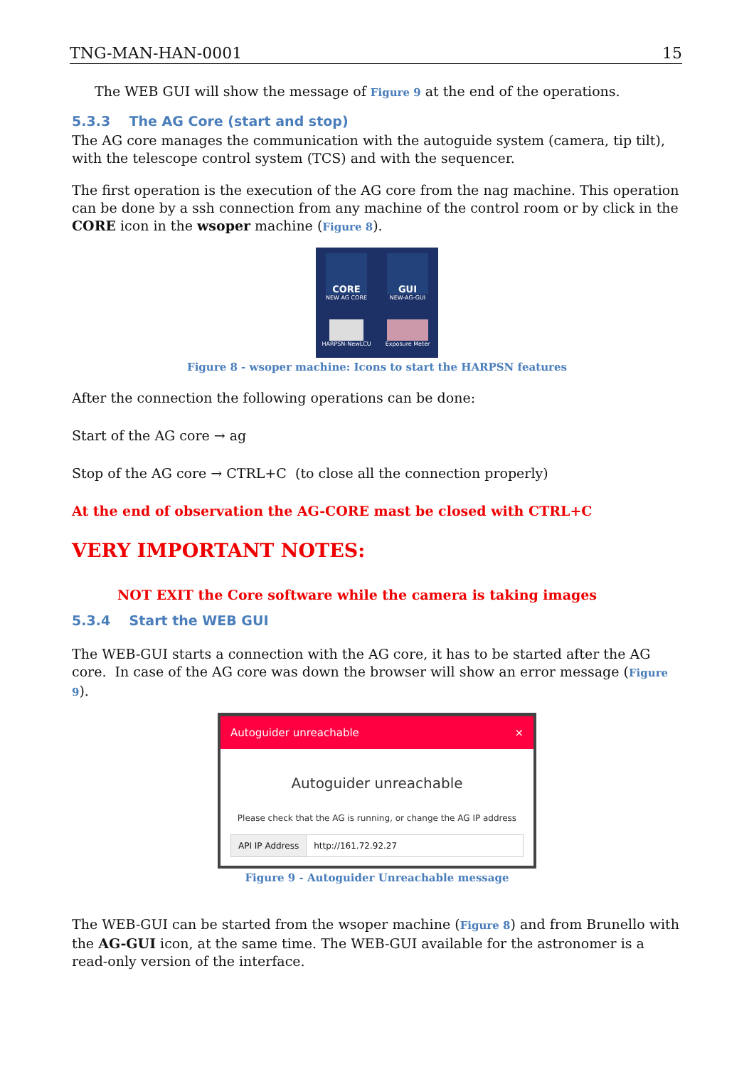TNG-MAN-HAN-0001 15
The WEB GUI will show the message of Figure 9 at the end of the operations.
5.3.3 The AG Core (start and stop)
The AG core manages the communication with the autoguide system (camera, tip tilt), with the telescope control system (TCS) and with the sequencer.
The first operation is the execution of the AG core from the nag machine. This operation can be done by a ssh connection from any machine of the control room or by click in the CORE icon in the wsoper machine (Figure 8).
CORE
NEW AG CORE
GUI
NEW-AG-GUI
HARPSN-NewLCU
Exposure Meter
Figure 8 - wsoper machine: Icons to start the HARPSN features
After the connection the following operations can be done:
Start of the AG core → ag
Stop of the AG core → CTRL+C (to close all the connection properly)
At the end of observation the AG-CORE mast be closed with CTRL+C
VERY IMPORTANT NOTES:
NOT EXIT the Core software while the camera is taking images
5.3.4 Start the WEB GUI
The WEB-GUI starts a connection with the AG core, it has to be started after the AG core. In case of the AG core was down the browser will show an error message (Figure 9).
Autoguider unreachable ×
Autoguider unreachable
Please check that the AG is running, or change the AG IP address
API IP Address http://161.72.92.27
Figure 9 - Autoguider Unreachable message
The WEB-GUI can be started from the wsoper machine (Figure 8) and from Brunello with the AG-GUI icon, at the same time. The WEB-GUI available for the astronomer is a read-only version of the interface.